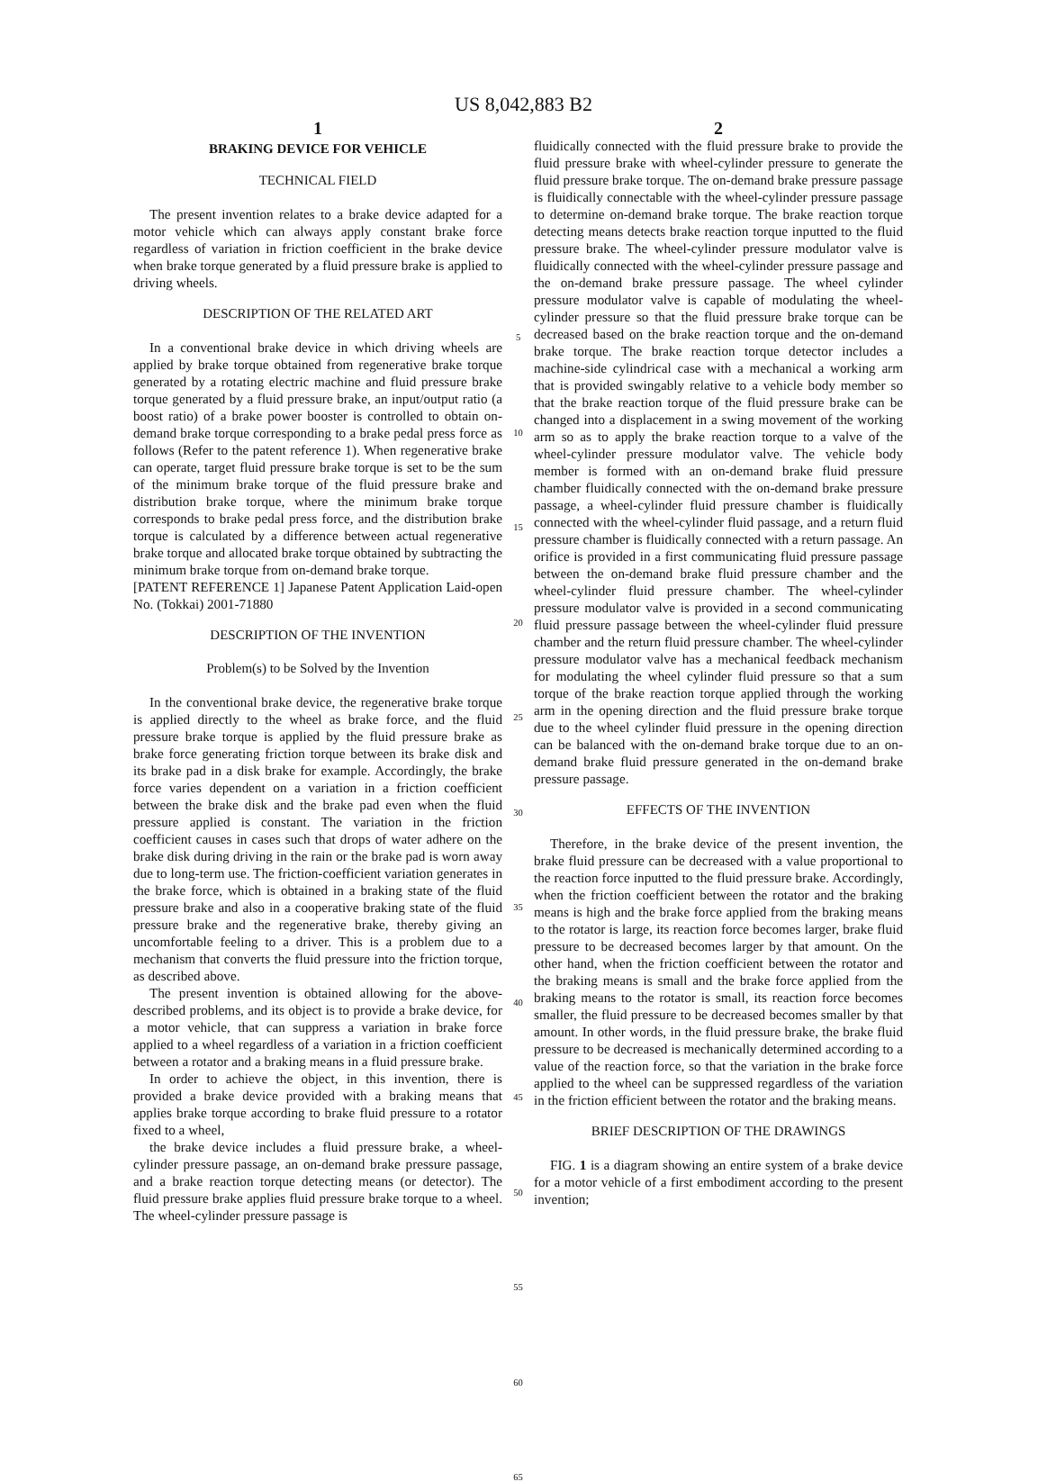US 8,042,883 B2
1
BRAKING DEVICE FOR VEHICLE
TECHNICAL FIELD
The present invention relates to a brake device adapted for a motor vehicle which can always apply constant brake force regardless of variation in friction coefficient in the brake device when brake torque generated by a fluid pressure brake is applied to driving wheels.
DESCRIPTION OF THE RELATED ART
In a conventional brake device in which driving wheels are applied by brake torque obtained from regenerative brake torque generated by a rotating electric machine and fluid pressure brake torque generated by a fluid pressure brake, an input/output ratio (a boost ratio) of a brake power booster is controlled to obtain on-demand brake torque corresponding to a brake pedal press force as follows (Refer to the patent reference 1). When regenerative brake can operate, target fluid pressure brake torque is set to be the sum of the minimum brake torque of the fluid pressure brake and distribution brake torque, where the minimum brake torque corresponds to brake pedal press force, and the distribution brake torque is calculated by a difference between actual regenerative brake torque and allocated brake torque obtained by subtracting the minimum brake torque from on-demand brake torque.
[PATENT REFERENCE 1] Japanese Patent Application Laid-open No. (Tokkai) 2001-71880
DESCRIPTION OF THE INVENTION
Problem(s) to be Solved by the Invention
In the conventional brake device, the regenerative brake torque is applied directly to the wheel as brake force, and the fluid pressure brake torque is applied by the fluid pressure brake as brake force generating friction torque between its brake disk and its brake pad in a disk brake for example. Accordingly, the brake force varies dependent on a variation in a friction coefficient between the brake disk and the brake pad even when the fluid pressure applied is constant. The variation in the friction coefficient causes in cases such that drops of water adhere on the brake disk during driving in the rain or the brake pad is worn away due to long-term use. The friction-coefficient variation generates in the brake force, which is obtained in a braking state of the fluid pressure brake and also in a cooperative braking state of the fluid pressure brake and the regenerative brake, thereby giving an uncomfortable feeling to a driver. This is a problem due to a mechanism that converts the fluid pressure into the friction torque, as described above.
The present invention is obtained allowing for the above-described problems, and its object is to provide a brake device, for a motor vehicle, that can suppress a variation in brake force applied to a wheel regardless of a variation in a friction coefficient between a rotator and a braking means in a fluid pressure brake.
In order to achieve the object, in this invention, there is provided a brake device provided with a braking means that applies brake torque according to brake fluid pressure to a rotator fixed to a wheel,
the brake device includes a fluid pressure brake, a wheel-cylinder pressure passage, an on-demand brake pressure passage, and a brake reaction torque detecting means (or detector). The fluid pressure brake applies fluid pressure brake torque to a wheel. The wheel-cylinder pressure passage is
5 10 15 20 25 30 35 40 45 50 55 60 65
2
fluidically connected with the fluid pressure brake to provide the fluid pressure brake with wheel-cylinder pressure to generate the fluid pressure brake torque. The on-demand brake pressure passage is fluidically connectable with the wheel-cylinder pressure passage to determine on-demand brake torque. The brake reaction torque detecting means detects brake reaction torque inputted to the fluid pressure brake. The wheel-cylinder pressure modulator valve is fluidically connected with the wheel-cylinder pressure passage and the on-demand brake pressure passage. The wheel cylinder pressure modulator valve is capable of modulating the wheel-cylinder pressure so that the fluid pressure brake torque can be decreased based on the brake reaction torque and the on-demand brake torque. The brake reaction torque detector includes a machine-side cylindrical case with a mechanical a working arm that is provided swingably relative to a vehicle body member so that the brake reaction torque of the fluid pressure brake can be changed into a displacement in a swing movement of the working arm so as to apply the brake reaction torque to a valve of the wheel-cylinder pressure modulator valve. The vehicle body member is formed with an on-demand brake fluid pressure chamber fluidically connected with the on-demand brake pressure passage, a wheel-cylinder fluid pressure chamber is fluidically connected with the wheel-cylinder fluid passage, and a return fluid pressure chamber is fluidically connected with a return passage. An orifice is provided in a first communicating fluid pressure passage between the on-demand brake fluid pressure chamber and the wheel-cylinder fluid pressure chamber. The wheel-cylinder pressure modulator valve is provided in a second communicating fluid pressure passage between the wheel-cylinder fluid pressure chamber and the return fluid pressure chamber. The wheel-cylinder pressure modulator valve has a mechanical feedback mechanism for modulating the wheel cylinder fluid pressure so that a sum torque of the brake reaction torque applied through the working arm in the opening direction and the fluid pressure brake torque due to the wheel cylinder fluid pressure in the opening direction can be balanced with the on-demand brake torque due to an on-demand brake fluid pressure generated in the on-demand brake pressure passage.
EFFECTS OF THE INVENTION
Therefore, in the brake device of the present invention, the brake fluid pressure can be decreased with a value proportional to the reaction force inputted to the fluid pressure brake. Accordingly, when the friction coefficient between the rotator and the braking means is high and the brake force applied from the braking means to the rotator is large, its reaction force becomes larger, brake fluid pressure to be decreased becomes larger by that amount. On the other hand, when the friction coefficient between the rotator and the braking means is small and the brake force applied from the braking means to the rotator is small, its reaction force becomes smaller, the fluid pressure to be decreased becomes smaller by that amount. In other words, in the fluid pressure brake, the brake fluid pressure to be decreased is mechanically determined according to a value of the reaction force, so that the variation in the brake force applied to the wheel can be suppressed regardless of the variation in the friction efficient between the rotator and the braking means.
BRIEF DESCRIPTION OF THE DRAWINGS
FIG. 1 is a diagram showing an entire system of a brake device for a motor vehicle of a first embodiment according to the present invention;